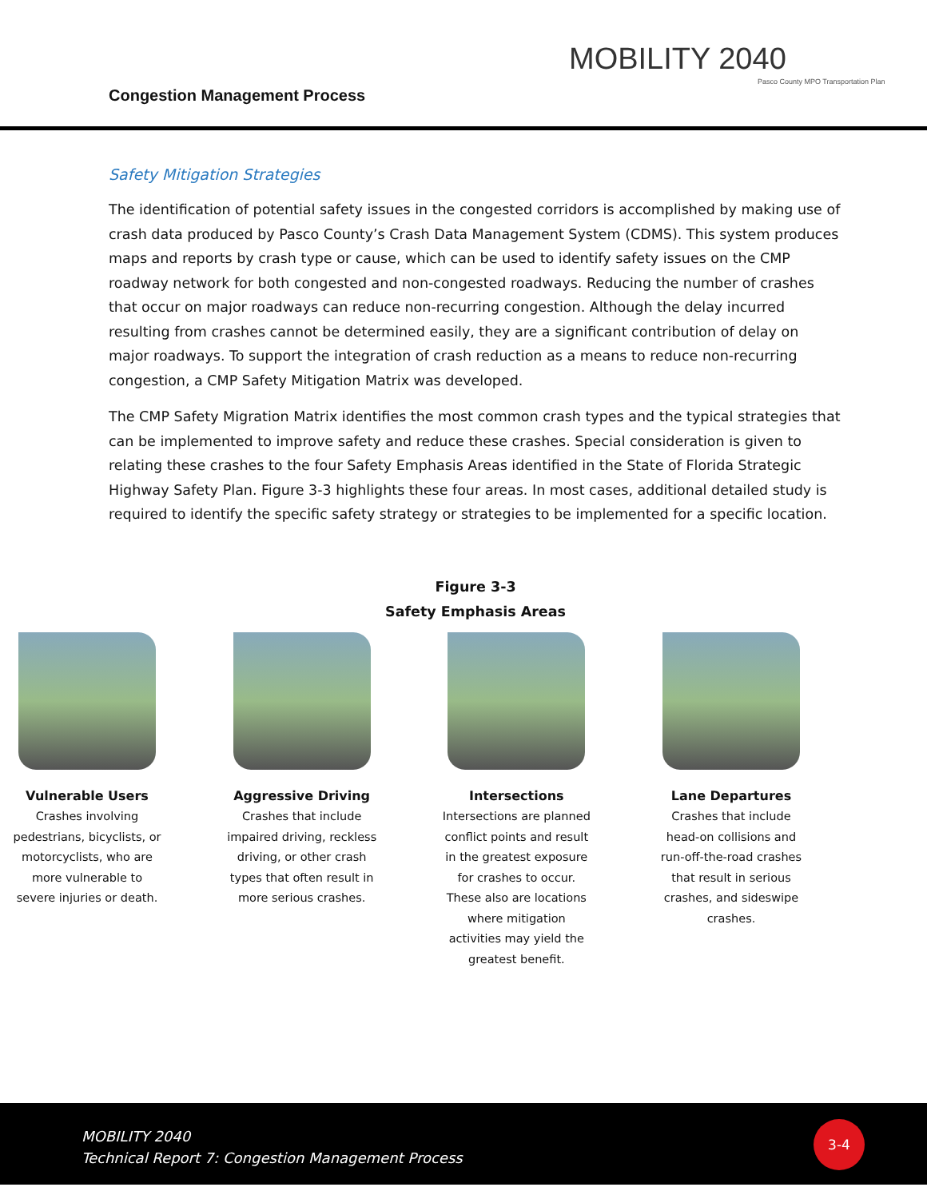Congestion Management Process
MOBILITY 2040
Pasco County MPO Transportation Plan
Safety Mitigation Strategies
The identification of potential safety issues in the congested corridors is accomplished by making use of crash data produced by Pasco County’s Crash Data Management System (CDMS). This system produces maps and reports by crash type or cause, which can be used to identify safety issues on the CMP roadway network for both congested and non-congested roadways. Reducing the number of crashes that occur on major roadways can reduce non-recurring congestion. Although the delay incurred resulting from crashes cannot be determined easily, they are a significant contribution of delay on major roadways. To support the integration of crash reduction as a means to reduce non-recurring congestion, a CMP Safety Mitigation Matrix was developed.
The CMP Safety Migration Matrix identifies the most common crash types and the typical strategies that can be implemented to improve safety and reduce these crashes. Special consideration is given to relating these crashes to the four Safety Emphasis Areas identified in the State of Florida Strategic Highway Safety Plan. Figure 3-3 highlights these four areas. In most cases, additional detailed study is required to identify the specific safety strategy or strategies to be implemented for a specific location.
Figure 3-3
Safety Emphasis Areas
Vulnerable Users
Crashes involving pedestrians, bicyclists, or motorcyclists, who are more vulnerable to severe injuries or death.
Aggressive Driving
Crashes that include impaired driving, reckless driving, or other crash types that often result in more serious crashes.
Intersections
Intersections are planned conflict points and result in the greatest exposure for crashes to occur. These also are locations where mitigation activities may yield the greatest benefit.
Lane Departures
Crashes that include head-on collisions and run-off-the-road crashes that result in serious crashes, and sideswipe crashes.
MOBILITY 2040
Technical Report 7: Congestion Management Process
3-4